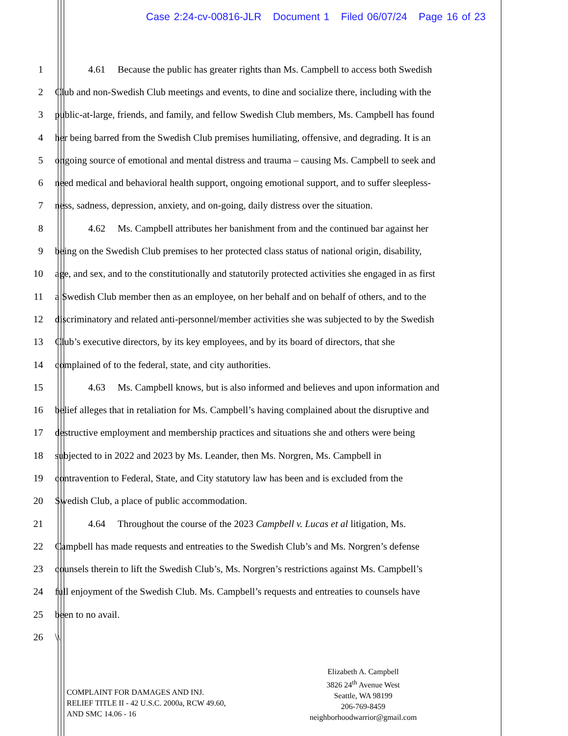Case 2:24-cv-00816-JLR Document 1 Filed 06/07/24 Page 16 of 23
1 4.61 Because the public has greater rights than Ms. Campbell to access both Swedish
2 Club and non-Swedish Club meetings and events, to dine and socialize there, including with the
3 public-at-large, friends, and family, and fellow Swedish Club members, Ms. Campbell has found
4 her being barred from the Swedish Club premises humiliating, offensive, and degrading. It is an
5 ongoing source of emotional and mental distress and trauma – causing Ms. Campbell to seek and
6 need medical and behavioral health support, ongoing emotional support, and to suffer sleepless-
7 ness, sadness, depression, anxiety, and on-going, daily distress over the situation.
8 4.62 Ms. Campbell attributes her banishment from and the continued bar against her
9 being on the Swedish Club premises to her protected class status of national origin, disability,
10 age, and sex, and to the constitutionally and statutorily protected activities she engaged in as first
11 a Swedish Club member then as an employee, on her behalf and on behalf of others, and to the
12 discriminatory and related anti-personnel/member activities she was subjected to by the Swedish
13 Club’s executive directors, by its key employees, and by its board of directors, that she
14 complained of to the federal, state, and city authorities.
15 4.63 Ms. Campbell knows, but is also informed and believes and upon information and
16 belief alleges that in retaliation for Ms. Campbell’s having complained about the disruptive and
17 destructive employment and membership practices and situations she and others were being
18 subjected to in 2022 and 2023 by Ms. Leander, then Ms. Norgren, Ms. Campbell in
19 contravention to Federal, State, and City statutory law has been and is excluded from the
20 Swedish Club, a place of public accommodation.
21 4.64 Throughout the course of the 2023 Campbell v. Lucas et al litigation, Ms.
22 Campbell has made requests and entreaties to the Swedish Club’s and Ms. Norgren’s defense
23 counsels therein to lift the Swedish Club’s, Ms. Norgren’s restrictions against Ms. Campbell’s
24 full enjoyment of the Swedish Club. Ms. Campbell’s requests and entreaties to counsels have
25 been to no avail.
26 \\
COMPLAINT FOR DAMAGES AND INJ.
RELIEF TITLE II - 42 U.S.C. 2000a, RCW 49.60,
AND SMC 14.06 - 16
Elizabeth A. Campbell
3826 24<sup>th</sup> Avenue West
Seattle, WA 98199
206-769-8459
neighborhoodwarrior@gmail.com